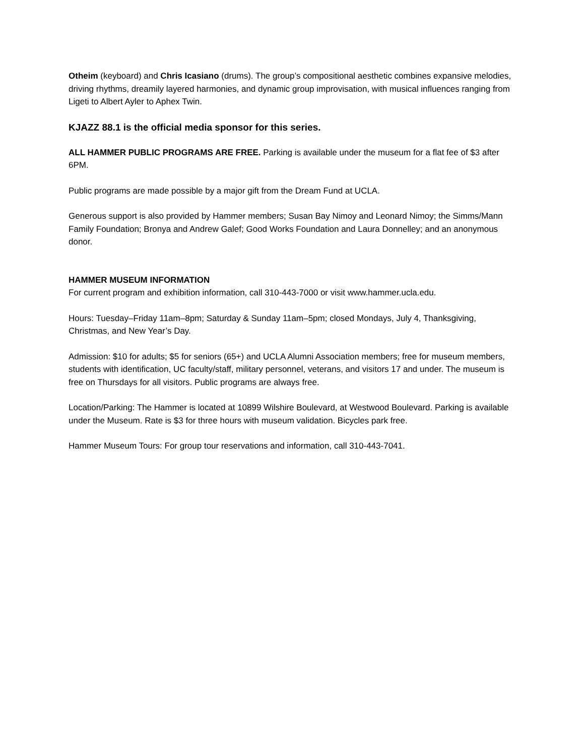Otheim (keyboard) and Chris Icasiano (drums). The group’s compositional aesthetic combines expansive melodies, driving rhythms, dreamily layered harmonies, and dynamic group improvisation, with musical influences ranging from Ligeti to Albert Ayler to Aphex Twin.
KJAZZ 88.1 is the official media sponsor for this series.
ALL HAMMER PUBLIC PROGRAMS ARE FREE. Parking is available under the museum for a flat fee of $3 after 6PM.
Public programs are made possible by a major gift from the Dream Fund at UCLA.
Generous support is also provided by Hammer members; Susan Bay Nimoy and Leonard Nimoy; the Simms/Mann Family Foundation; Bronya and Andrew Galef; Good Works Foundation and Laura Donnelley; and an anonymous donor.
HAMMER MUSEUM INFORMATION
For current program and exhibition information, call 310-443-7000 or visit www.hammer.ucla.edu.
Hours: Tuesday–Friday 11am–8pm; Saturday & Sunday 11am–5pm; closed Mondays, July 4, Thanksgiving, Christmas, and New Year’s Day.
Admission: $10 for adults; $5 for seniors (65+) and UCLA Alumni Association members; free for museum members, students with identification, UC faculty/staff, military personnel, veterans, and visitors 17 and under. The museum is free on Thursdays for all visitors. Public programs are always free.
Location/Parking: The Hammer is located at 10899 Wilshire Boulevard, at Westwood Boulevard. Parking is available under the Museum. Rate is $3 for three hours with museum validation. Bicycles park free.
Hammer Museum Tours: For group tour reservations and information, call 310-443-7041.